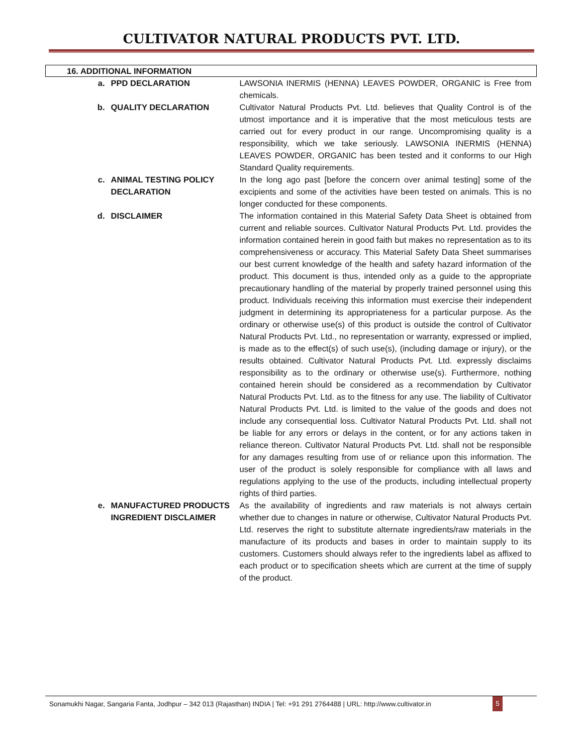CULTIVATOR NATURAL PRODUCTS PVT. LTD.
| 16. ADDITIONAL INFORMATION | | | |
| | a. | PPD DECLARATION | LAWSONIA INERMIS (HENNA) LEAVES POWDER, ORGANIC is Free from chemicals. |
| | b. | QUALITY DECLARATION | Cultivator Natural Products Pvt. Ltd. believes that Quality Control is of the utmost importance and it is imperative that the most meticulous tests are carried out for every product in our range. Uncompromising quality is a responsibility, which we take seriously. LAWSONIA INERMIS (HENNA) LEAVES POWDER, ORGANIC has been tested and it conforms to our High Standard Quality requirements. |
| | c. | ANIMAL TESTING POLICY DECLARATION | In the long ago past [before the concern over animal testing] some of the excipients and some of the activities have been tested on animals. This is no longer conducted for these components. |
| | d. | DISCLAIMER | The information contained in this Material Safety Data Sheet is obtained from current and reliable sources. Cultivator Natural Products Pvt. Ltd. provides the information contained herein in good faith but makes no representation as to its comprehensiveness or accuracy. This Material Safety Data Sheet summarises our best current knowledge of the health and safety hazard information of the product. This document is thus, intended only as a guide to the appropriate precautionary handling of the material by properly trained personnel using this product. Individuals receiving this information must exercise their independent judgment in determining its appropriateness for a particular purpose. As the ordinary or otherwise use(s) of this product is outside the control of Cultivator Natural Products Pvt. Ltd., no representation or warranty, expressed or implied, is made as to the effect(s) of such use(s), (including damage or injury), or the results obtained. Cultivator Natural Products Pvt. Ltd. expressly disclaims responsibility as to the ordinary or otherwise use(s). Furthermore, nothing contained herein should be considered as a recommendation by Cultivator Natural Products Pvt. Ltd. as to the fitness for any use. The liability of Cultivator Natural Products Pvt. Ltd. is limited to the value of the goods and does not include any consequential loss. Cultivator Natural Products Pvt. Ltd. shall not be liable for any errors or delays in the content, or for any actions taken in reliance thereon. Cultivator Natural Products Pvt. Ltd. shall not be responsible for any damages resulting from use of or reliance upon this information. The user of the product is solely responsible for compliance with all laws and regulations applying to the use of the products, including intellectual property rights of third parties. |
| | e. | MANUFACTURED PRODUCTS INGREDIENT DISCLAIMER | As the availability of ingredients and raw materials is not always certain whether due to changes in nature or otherwise, Cultivator Natural Products Pvt. Ltd. reserves the right to substitute alternate ingredients/raw materials in the manufacture of its products and bases in order to maintain supply to its customers. Customers should always refer to the ingredients label as affixed to each product or to specification sheets which are current at the time of supply of the product. |
Sonamukhi Nagar, Sangaria Fanta, Jodhpur – 342 013 (Rajasthan) INDIA | Tel: +91 291 2764488 | URL: http://www.cultivator.in
5